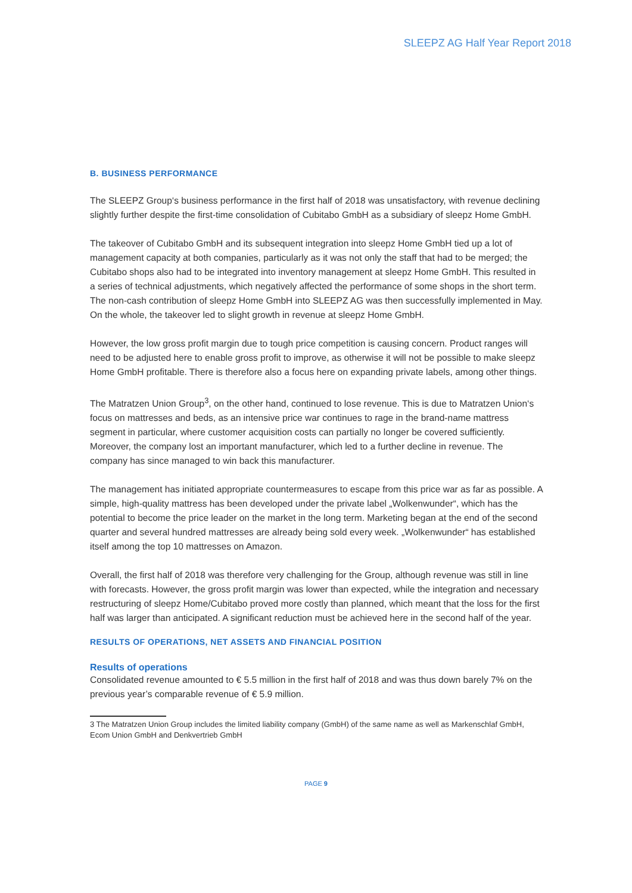SLEEPZ AG Half Year Report 2018
B. BUSINESS PERFORMANCE
The SLEEPZ Group‘s business performance in the first half of 2018 was unsatisfactory, with revenue declining slightly further despite the first-time consolidation of Cubitabo GmbH as a subsidiary of sleepz Home GmbH.
The takeover of Cubitabo GmbH and its subsequent integration into sleepz Home GmbH tied up a lot of management capacity at both companies, particularly as it was not only the staff that had to be merged; the Cubitabo shops also had to be integrated into inventory management at sleepz Home GmbH. This resulted in a series of technical adjustments, which negatively affected the performance of some shops in the short term. The non-cash contribution of sleepz Home GmbH into SLEEPZ AG was then successfully implemented in May. On the whole, the takeover led to slight growth in revenue at sleepz Home GmbH.
However, the low gross profit margin due to tough price competition is causing concern. Product ranges will need to be adjusted here to enable gross profit to improve, as otherwise it will not be possible to make sleepz Home GmbH profitable. There is therefore also a focus here on expanding private labels, among other things.
The Matratzen Union Group<sup>3</sup>, on the other hand, continued to lose revenue. This is due to Matratzen Union‘s focus on mattresses and beds, as an intensive price war continues to rage in the brand-name mattress segment in particular, where customer acquisition costs can partially no longer be covered sufficiently. Moreover, the company lost an important manufacturer, which led to a further decline in revenue. The company has since managed to win back this manufacturer.
The management has initiated appropriate countermeasures to escape from this price war as far as possible. A simple, high-quality mattress has been developed under the private label „Wolkenwunder“, which has the potential to become the price leader on the market in the long term. Marketing began at the end of the second quarter and several hundred mattresses are already being sold every week. „Wolkenwunder“ has established itself among the top 10 mattresses on Amazon.
Overall, the first half of 2018 was therefore very challenging for the Group, although revenue was still in line with forecasts. However, the gross profit margin was lower than expected, while the integration and necessary restructuring of sleepz Home/Cubitabo proved more costly than planned, which meant that the loss for the first half was larger than anticipated. A significant reduction must be achieved here in the second half of the year.
RESULTS OF OPERATIONS, NET ASSETS AND FINANCIAL POSITION
Results of operations
Consolidated revenue amounted to € 5.5 million in the first half of 2018 and was thus down barely 7% on the previous year’s comparable revenue of € 5.9 million.
3 The Matratzen Union Group includes the limited liability company (GmbH) of the same name as well as Markenschlaf GmbH, Ecom Union GmbH and Denkvertrieb GmbH
PAGE 9